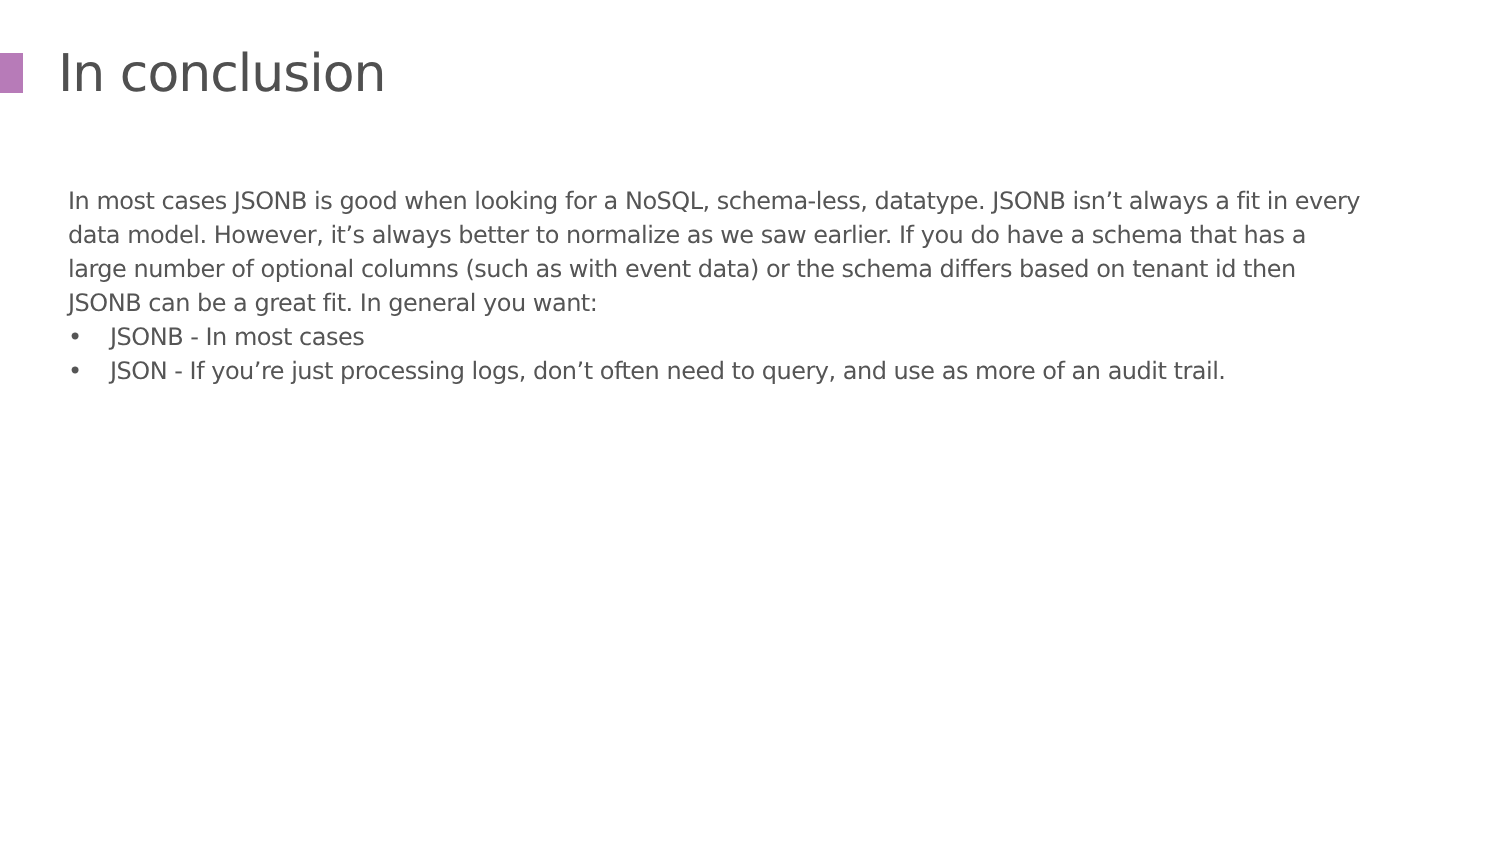In conclusion
In most cases JSONB is good when looking for a NoSQL, schema-less, datatype. JSONB isn’t always a fit in every data model. However, it’s always better to normalize as we saw earlier. If you do have a schema that has a large number of optional columns (such as with event data) or the schema differs based on tenant id then JSONB can be a great fit. In general you want:
• JSONB - In most cases
• JSON - If you’re just processing logs, don’t often need to query, and use as more of an audit trail.